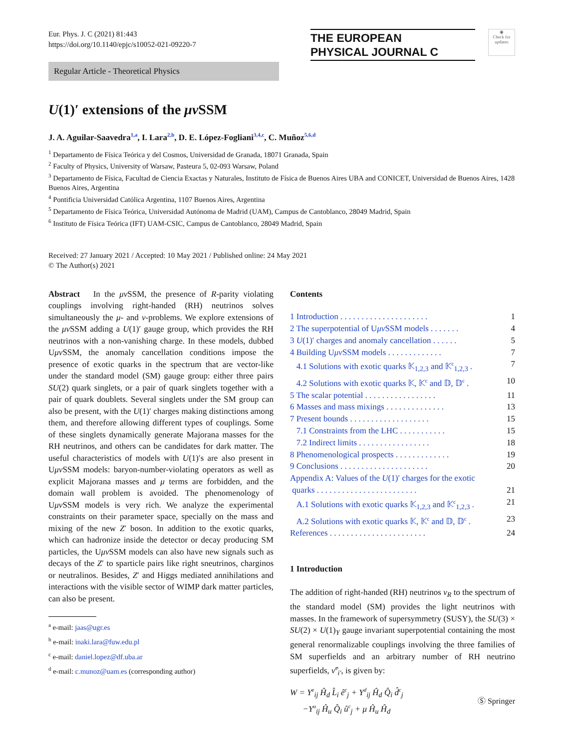Eur. Phys. J. C (2021) 81:443
https://doi.org/10.1140/epjc/s10052-021-09220-7
THE EUROPEAN
PHYSICAL JOURNAL C
◉
Check for updates
Regular Article - Theoretical Physics
U(1)′ extensions of the μν SSM
J. A. Aguilar-Saavedra<sup>1,a</sup>, I. Lara<sup>2,b</sup>, D. E. López-Fogliani<sup>3,4,c</sup>, C. Muñoz<sup>5,6,d</sup>
<sup>1</sup> Departamento de Física Teórica y del Cosmos, Universidad de Granada, 18071 Granada, Spain
<sup>2</sup> Faculty of Physics, University of Warsaw, Pasteura 5, 02-093 Warsaw, Poland
<sup>3</sup> Departamento de Física, Facultad de Ciencia Exactas y Naturales, Instituto de Física de Buenos Aires UBA and CONICET, Universidad de Buenos Aires, 1428 Buenos Aires, Argentina
<sup>4</sup> Pontificia Universidad Católica Argentina, 1107 Buenos Aires, Argentina
<sup>5</sup> Departamento de Física Teórica, Universidad Autónoma de Madrid (UAM), Campus de Cantoblanco, 28049 Madrid, Spain
<sup>6</sup> Instituto de Física Teórica (IFT) UAM-CSIC, Campus de Cantoblanco, 28049 Madrid, Spain
Received: 27 January 2021 / Accepted: 10 May 2021 / Published online: 24 May 2021
© The Author(s) 2021
Abstract In the μν SSM, the presence of R-parity violating couplings involving right-handed (RH) neutrinos solves simultaneously the μ- and ν-problems. We explore extensions of the μν SSM adding a U(1)′ gauge group, which provides the RH neutrinos with a non-vanishing charge. In these models, dubbed Uμν SSM, the anomaly cancellation conditions impose the presence of exotic quarks in the spectrum that are vector-like under the standard model (SM) gauge group: either three pairs SU(2) quark singlets, or a pair of quark singlets together with a pair of quark doublets. Several singlets under the SM group can also be present, with the U(1)′ charges making distinctions among them, and therefore allowing different types of couplings. Some of these singlets dynamically generate Majorana masses for the RH neutrinos, and others can be candidates for dark matter. The useful characteristics of models with U(1)′s are also present in Uμν SSM models: baryon-number-violating operators as well as explicit Majorana masses and μ terms are forbidden, and the domain wall problem is avoided. The phenomenology of Uμν SSM models is very rich. We analyze the experimental constraints on their parameter space, specially on the mass and mixing of the new Z′ boson. In addition to the exotic quarks, which can hadronize inside the detector or decay producing SM particles, the Uμν SSM models can also have new signals such as decays of the Z′ to sparticle pairs like right sneutrinos, charginos or neutralinos. Besides, Z′ and Higgs mediated annihilations and interactions with the visible sector of WIMP dark matter particles, can also be present.
<sup>a</sup> e-mail: jaas@ugr.es
<sup>b</sup> e-mail: inaki.lara@fuw.edu.pl
<sup>c</sup> e-mail: daniel.lopez@df.uba.ar
<sup>d</sup> e-mail: c.munoz@uam.es (corresponding author)
Contents
1 Introduction . . . . . . . . . . . . . . . . . . . . . 1
2 The superpotential of Uμν SSM models . . . . . . . 4
3 U(1)′ charges and anomaly cancellation . . . . . . 5
4 Building Uμν SSM models . . . . . . . . . . . . . 7
4.1 Solutions with exotic quarks 𝕂<sub>1,2,3</sub> and 𝕂<sup>c</sup><sub>1,2,3</sub> . 7
4.2 Solutions with exotic quarks 𝕂, 𝕂<sup>c</sup> and 𝔻, 𝔻<sup>c</sup> . 10
5 The scalar potential . . . . . . . . . . . . . . . . . 11
6 Masses and mass mixings . . . . . . . . . . . . . . 13
7 Present bounds . . . . . . . . . . . . . . . . . . . 15
7.1 Constraints from the LHC . . . . . . . . . . . 15
7.2 Indirect limits . . . . . . . . . . . . . . . . . 18
8 Phenomenological prospects . . . . . . . . . . . . . 19
9 Conclusions . . . . . . . . . . . . . . . . . . . . . 20
Appendix A: Values of the U(1)′ charges for the exotic
quarks . . . . . . . . . . . . . . . . . . . . . . . . 21
A.1 Solutions with exotic quarks 𝕂<sub>1,2,3</sub> and 𝕂<sup>c</sup><sub>1,2,3</sub> . 21
A.2 Solutions with exotic quarks 𝕂, 𝕂<sup>c</sup> and 𝔻, 𝔻<sup>c</sup> . 23
References . . . . . . . . . . . . . . . . . . . . . . . 24
1 Introduction
The addition of right-handed (RH) neutrinos ν<sub>R</sub> to the spectrum of the standard model (SM) provides the light neutrinos with masses. In the framework of supersymmetry (SUSY), the SU(3) × SU(2) × U(1)<sub>Y</sub> gauge invariant superpotential containing the most general renormalizable couplings involving the three families of SM superfields and an arbitrary number of RH neutrino superfields, ν̂<sup>c</sup><sub>i′</sub>, is given by:
W = Y<sup>e</sup><sub>ij</sub> Ĥ<sub>d</sub> L̂<sub>i</sub> ê<sup>c</sup><sub>j</sub> + Y<sup>d</sup><sub>ij</sub> Ĥ<sub>d</sub> Q̂<sub>i</sub> d̂<sup>c</sup><sub>j</sub>
−Y<sup>u</sup><sub>ij</sub> Ĥ<sub>u</sub> Q̂<sub>i</sub> û<sup>c</sup><sub>j</sub> + μ Ĥ<sub>u</sub> Ĥ<sub>d</sub>
Ⓢ Springer